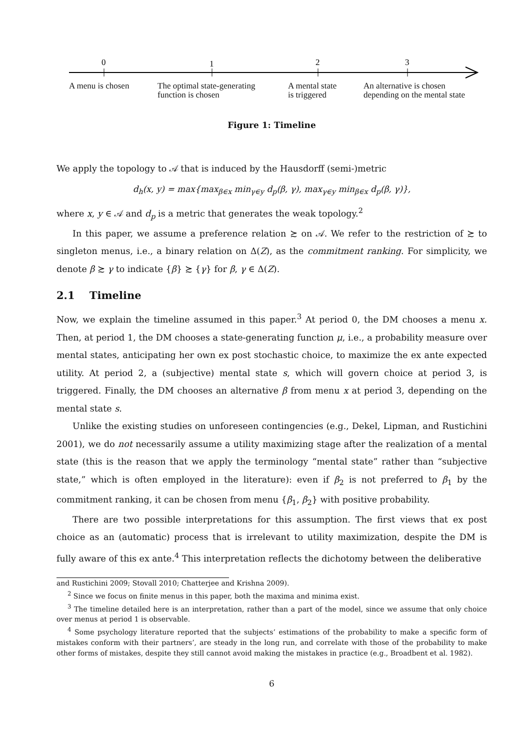0
1
2
3
A menu is chosen The optimal state-generating
function is chosen
A mental state
is triggered
An alternative is chosen
depending on the mental state
Figure 1: Timeline
We apply the topology to 𝒜 that is induced by the Hausdorff (semi-)metric
d<sub>h</sub>(x, y) = max{max<sub>β∈x</sub> min<sub>γ∈y</sub> d<sub>p</sub>(β, γ), max<sub>γ∈y</sub> min<sub>β∈x</sub> d<sub>p</sub>(β, γ)},
where x, y ∈ 𝒜 and d<sub>p</sub> is a metric that generates the weak topology.<sup>2</sup>
In this paper, we assume a preference relation ≿ on 𝒜. We refer to the restriction of ≿ to singleton menus, i.e., a binary relation on Δ(Z), as the commitment ranking. For simplicity, we denote β ≿ γ to indicate {β} ≿ {γ} for β, γ ∈ Δ(Z).
2.1 Timeline
Now, we explain the timeline assumed in this paper.<sup>3</sup> At period 0, the DM chooses a menu x. Then, at period 1, the DM chooses a state-generating function μ, i.e., a probability measure over mental states, anticipating her own ex post stochastic choice, to maximize the ex ante expected utility. At period 2, a (subjective) mental state s, which will govern choice at period 3, is triggered. Finally, the DM chooses an alternative β from menu x at period 3, depending on the mental state s.
Unlike the existing studies on unforeseen contingencies (e.g., Dekel, Lipman, and Rustichini 2001), we do not necessarily assume a utility maximizing stage after the realization of a mental state (this is the reason that we apply the terminology “mental state” rather than “subjective state,” which is often employed in the literature): even if β<sub>2</sub> is not preferred to β<sub>1</sub> by the commitment ranking, it can be chosen from menu {β<sub>1</sub>, β<sub>2</sub>} with positive probability.
There are two possible interpretations for this assumption. The first views that ex post choice as an (automatic) process that is irrelevant to utility maximization, despite the DM is fully aware of this ex ante.<sup>4</sup> This interpretation reflects the dichotomy between the deliberative
and Rustichini 2009; Stovall 2010; Chatterjee and Krishna 2009).
<sup>2</sup> Since we focus on finite menus in this paper, both the maxima and minima exist.
<sup>3</sup> The timeline detailed here is an interpretation, rather than a part of the model, since we assume that only choice over menus at period 1 is observable.
<sup>4</sup> Some psychology literature reported that the subjects’ estimations of the probability to make a specific form of mistakes conform with their partners’, are steady in the long run, and correlate with those of the probability to make other forms of mistakes, despite they still cannot avoid making the mistakes in practice (e.g., Broadbent et al. 1982).
6